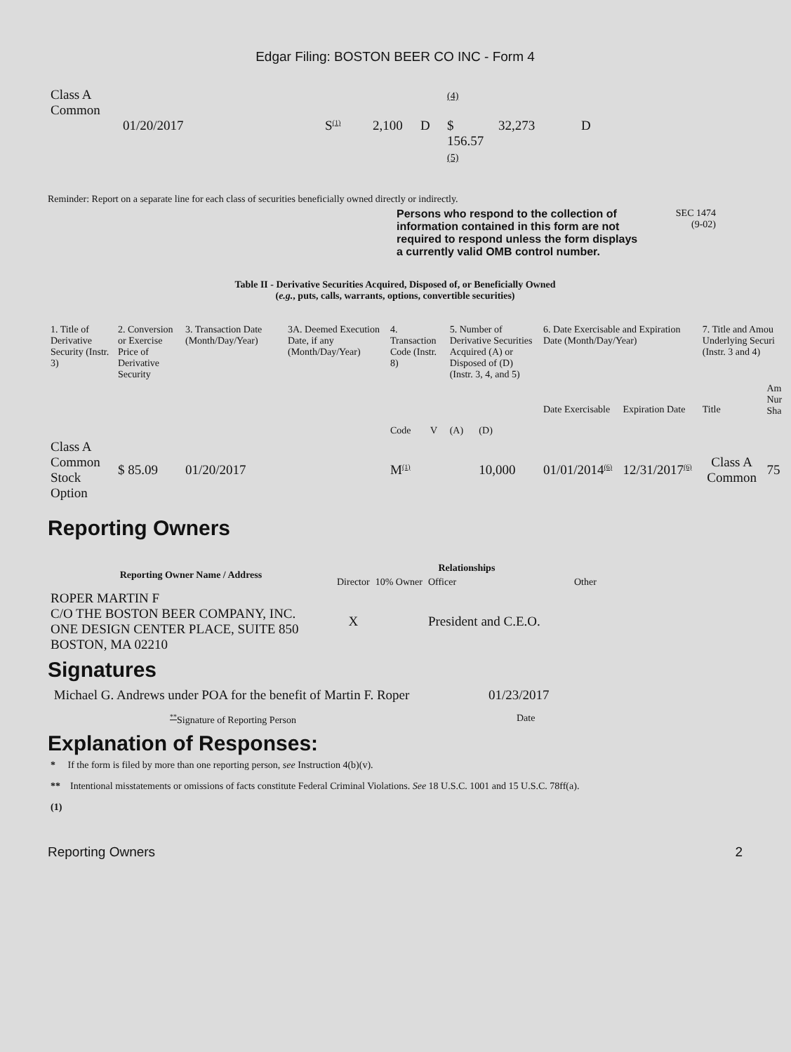Edgar Filing: BOSTON BEER CO INC - Form 4
| Class A Common | 01/20/2017 | S<sup>(1)</sup> | 2,100 | D | (4) $ 156.57 (5) | 32,273 | D |
Reminder: Report on a separate line for each class of securities beneficially owned directly or indirectly.
Persons who respond to the collection of information contained in this form are not required to respond unless the form displays a currently valid OMB control number.
SEC 1474
(9-02)
Table II - Derivative Securities Acquired, Disposed of, or Beneficially Owned
(e.g., puts, calls, warrants, options, convertible securities)
| 1. Title of Derivative Security (Instr. 3) | 2. Conversion or Exercise Price of Derivative Security | 3. Transaction Date (Month/Day/Year) | 3A. Deemed Execution Date, if any (Month/Day/Year) | 4. Transaction Code (Instr. 8) | | 5. Number of Derivative Securities Acquired (A) or Disposed of (D) (Instr. 3, 4, and 5) | | 6. Date Exercisable and Expiration Date (Month/Day/Year) | | 7. Title and Amou Underlying Securi (Instr. 3 and 4) | |
| --- | --- | --- | --- | --- | --- | --- | --- | --- | --- | --- | --- |
| | | | | Code | V | (A) | (D) | Date Exercisable | Expiration Date | Title | Am Nur Sha |
| Class A Common Stock Option | $ 85.09 | 01/20/2017 | | M<sup>(1)</sup> | | | 10,000 | 01/01/2014<sup>(6)</sup> | 12/31/2017<sup>(6)</sup> | Class A Common | 75 |
Reporting Owners
| Reporting Owner Name / Address | Relationships | | | |
| --- | --- | --- | --- | --- |
| | Director | 10% Owner | Officer | Other |
| ROPER MARTIN F C/O THE BOSTON BEER COMPANY, INC. ONE DESIGN CENTER PLACE, SUITE 850 BOSTON, MA 02210 | X | | President and C.E.O. | |
Signatures
| Michael G. Andrews under POA for the benefit of Martin F. Roper | 01/23/2017 |
| <sup>**</sup> Signature of Reporting Person | Date |
Explanation of Responses:
* If the form is filed by more than one reporting person, see Instruction 4(b)(v).
** Intentional misstatements or omissions of facts constitute Federal Criminal Violations. See 18 U.S.C. 1001 and 15 U.S.C. 78ff(a).
(1)
Reporting Owners 2